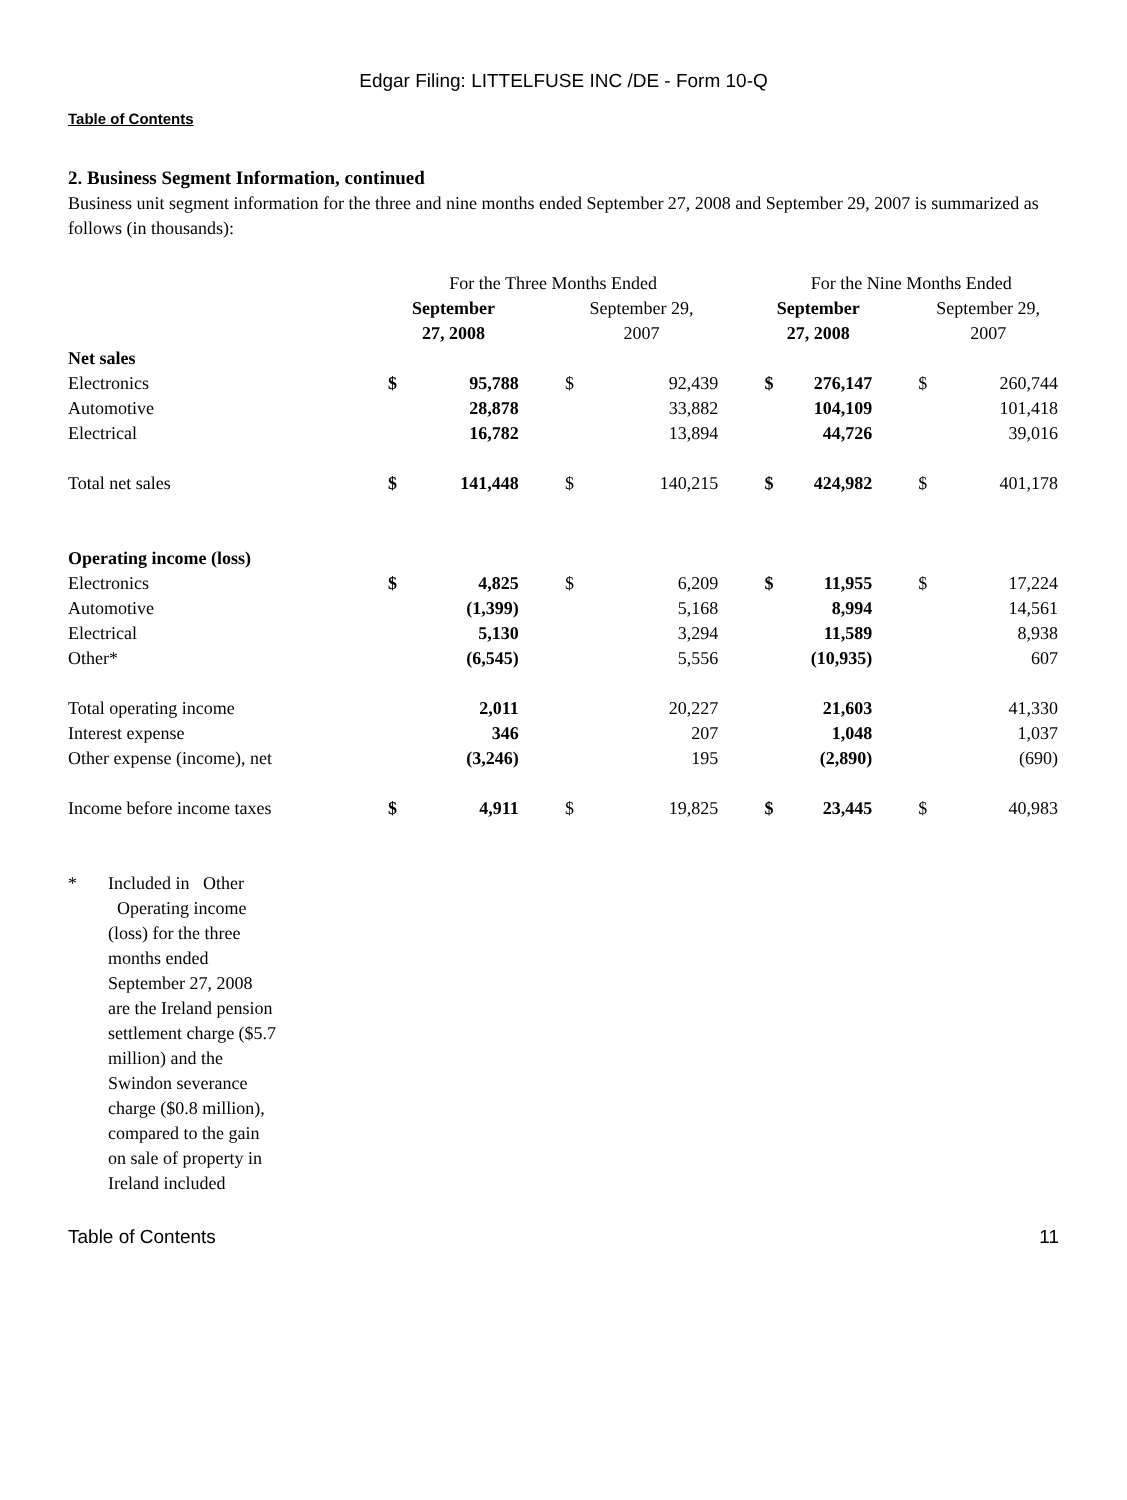Edgar Filing: LITTELFUSE INC /DE - Form 10-Q
Table of Contents
2. Business Segment Information, continued
Business unit segment information for the three and nine months ended September 27, 2008 and September 29, 2007 is summarized as follows (in thousands):
| | For the Three Months Ended | | | | | | For the Nine Months Ended | | | | |
| --- | --- | --- | --- | --- | --- | --- | --- | --- | --- | --- | --- |
| | September 27, 2008 | | | September 29, 2007 | | | September 27, 2008 | | | September 29, 2007 | |
| Net sales | | | | | | | | | | | |
| Electronics | $ | 95,788 | | $ | 92,439 | | $ | 276,147 | | $ | 260,744 |
| Automotive | | 28,878 | | | 33,882 | | | 104,109 | | | 101,418 |
| Electrical | | 16,782 | | | 13,894 | | | 44,726 | | | 39,016 |
| Total net sales | $ | 141,448 | | $ | 140,215 | | $ | 424,982 | | $ | 401,178 |
| Operating income (loss) | | | | | | | | | | | |
| Electronics | $ | 4,825 | | $ | 6,209 | | $ | 11,955 | | $ | 17,224 |
| Automotive | | (1,399) | | | 5,168 | | | 8,994 | | | 14,561 |
| Electrical | | 5,130 | | | 3,294 | | | 11,589 | | | 8,938 |
| Other* | | (6,545) | | | 5,556 | | | (10,935) | | | 607 |
| Total operating income | | 2,011 | | | 20,227 | | | 21,603 | | | 41,330 |
| Interest expense | | 346 | | | 207 | | | 1,048 | | | 1,037 |
| Other expense (income), net | | (3,246) | | | 195 | | | (2,890) | | | (690) |
| Income before income taxes | $ | 4,911 | | $ | 19,825 | | $ | 23,445 | | $ | 40,983 |
* Included in Other Operating income (loss) for the three months ended September 27, 2008 are the Ireland pension settlement charge ($5.7 million) and the Swindon severance charge ($0.8 million), compared to the gain on sale of property in Ireland included
Table of Contents 11